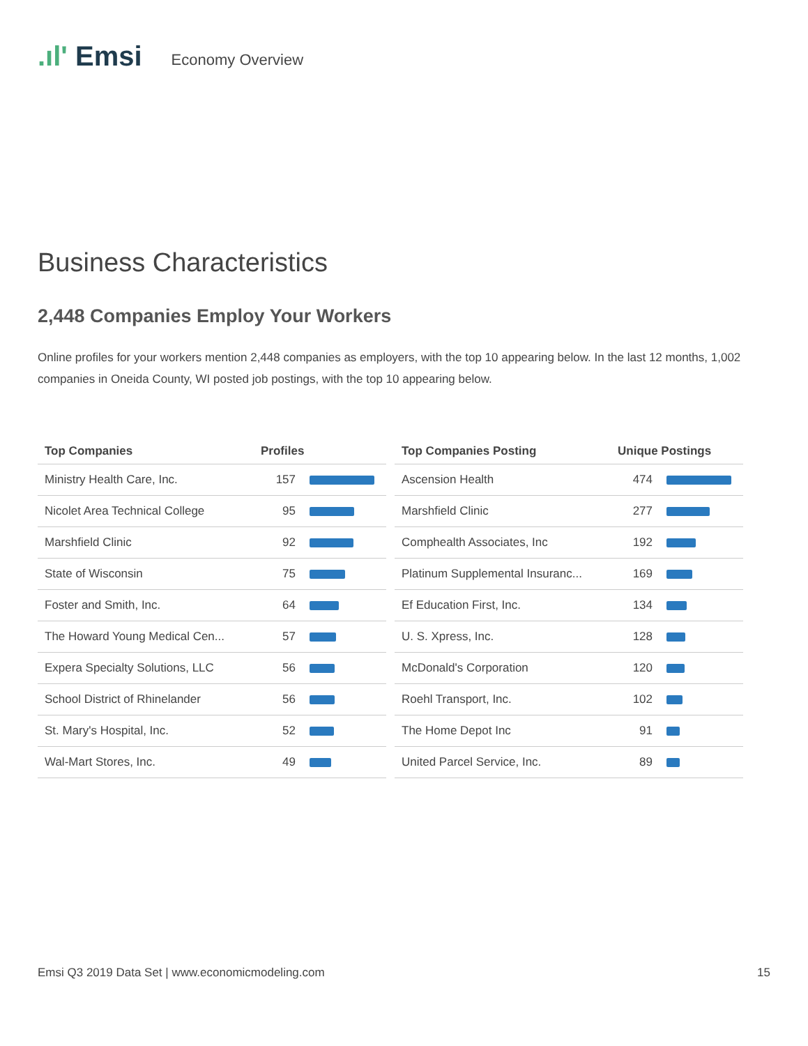.ıl' Emsi
Economy Overview
Business Characteristics
2,448 Companies Employ Your Workers
Online profiles for your workers mention 2,448 companies as employers, with the top 10 appearing below. In the last 12 months, 1,002 companies in Oneida County, WI posted job postings, with the top 10 appearing below.
| Top Companies | Profiles | |
| --- | --- | --- |
| Ministry Health Care, Inc. | 157 | |
| Nicolet Area Technical College | 95 | |
| Marshfield Clinic | 92 | |
| State of Wisconsin | 75 | |
| Foster and Smith, Inc. | 64 | |
| The Howard Young Medical Cen... | 57 | |
| Expera Specialty Solutions, LLC | 56 | |
| School District of Rhinelander | 56 | |
| St. Mary's Hospital, Inc. | 52 | |
| Wal-Mart Stores, Inc. | 49 | |
| Top Companies Posting | Unique Postings | |
| --- | --- | --- |
| Ascension Health | 474 | |
| Marshfield Clinic | 277 | |
| Comphealth Associates, Inc | 192 | |
| Platinum Supplemental Insuranc... | 169 | |
| Ef Education First, Inc. | 134 | |
| U. S. Xpress, Inc. | 128 | |
| McDonald's Corporation | 120 | |
| Roehl Transport, Inc. | 102 | |
| The Home Depot Inc | 91 | |
| United Parcel Service, Inc. | 89 | |
Emsi Q3 2019 Data Set | www.economicmodeling.com 15